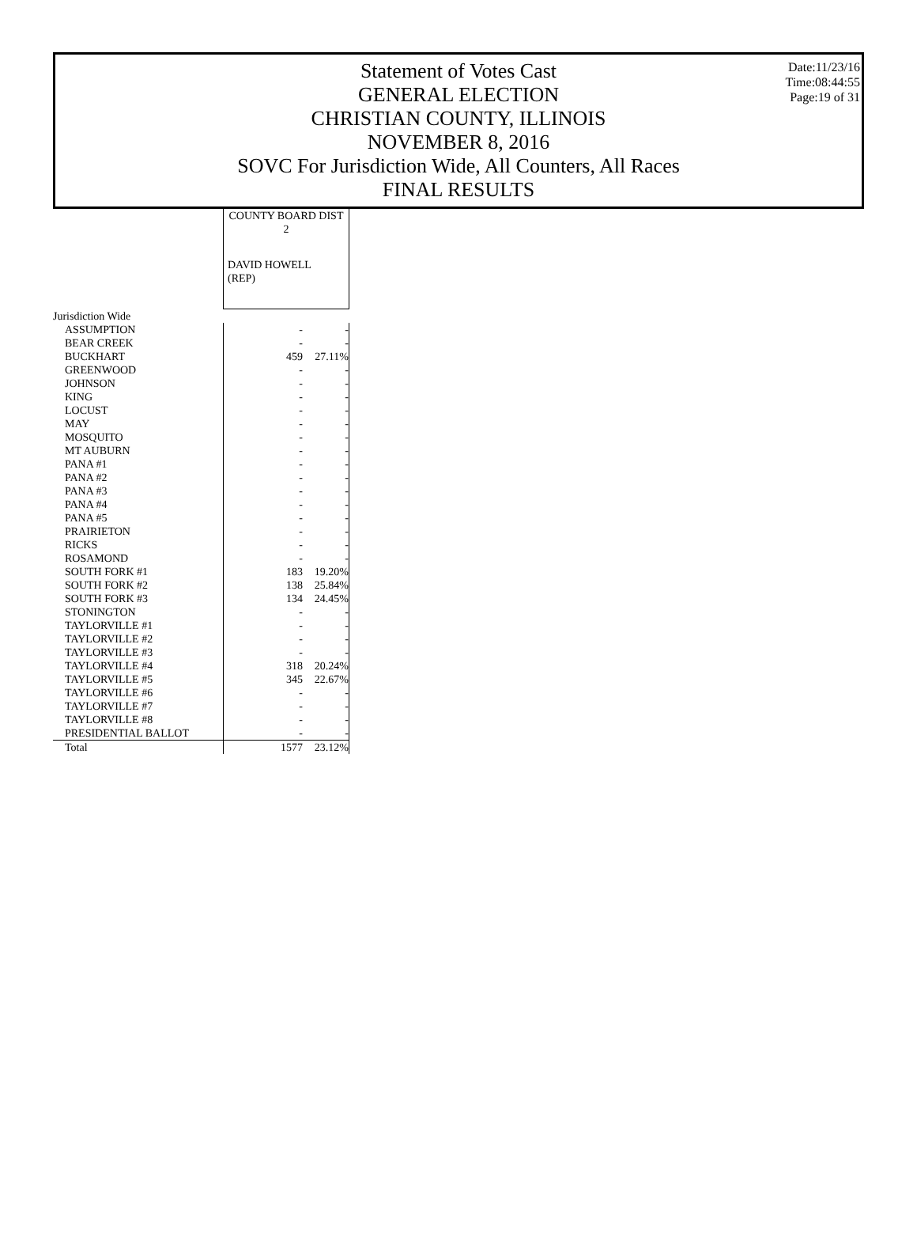Date:11/23/16
Time:08:44:55
Page:19 of 31
Statement of Votes Cast
GENERAL ELECTION
CHRISTIAN COUNTY, ILLINOIS
NOVEMBER 8, 2016
SOVC For Jurisdiction Wide, All Counters, All Races
FINAL RESULTS
| | COUNTY BOARD DIST 2 | |
| | DAVID HOWELL (REP) | |
| Jurisdiction Wide | | |
| ASSUMPTION | - | - |
| BEAR CREEK | - | - |
| BUCKHART | 459 | 27.11% |
| GREENWOOD | - | - |
| JOHNSON | - | - |
| KING | - | - |
| LOCUST | - | - |
| MAY | - | - |
| MOSQUITO | - | - |
| MT AUBURN | - | - |
| PANA #1 | - | - |
| PANA #2 | - | - |
| PANA #3 | - | - |
| PANA #4 | - | - |
| PANA #5 | - | - |
| PRAIRIETON | - | - |
| RICKS | - | - |
| ROSAMOND | - | - |
| SOUTH FORK #1 | 183 | 19.20% |
| SOUTH FORK #2 | 138 | 25.84% |
| SOUTH FORK #3 | 134 | 24.45% |
| STONINGTON | - | - |
| TAYLORVILLE #1 | - | - |
| TAYLORVILLE #2 | - | - |
| TAYLORVILLE #3 | - | - |
| TAYLORVILLE #4 | 318 | 20.24% |
| TAYLORVILLE #5 | 345 | 22.67% |
| TAYLORVILLE #6 | - | - |
| TAYLORVILLE #7 | - | - |
| TAYLORVILLE #8 | - | - |
| PRESIDENTIAL BALLOT | - | - |
| Total | 1577 | 23.12% |